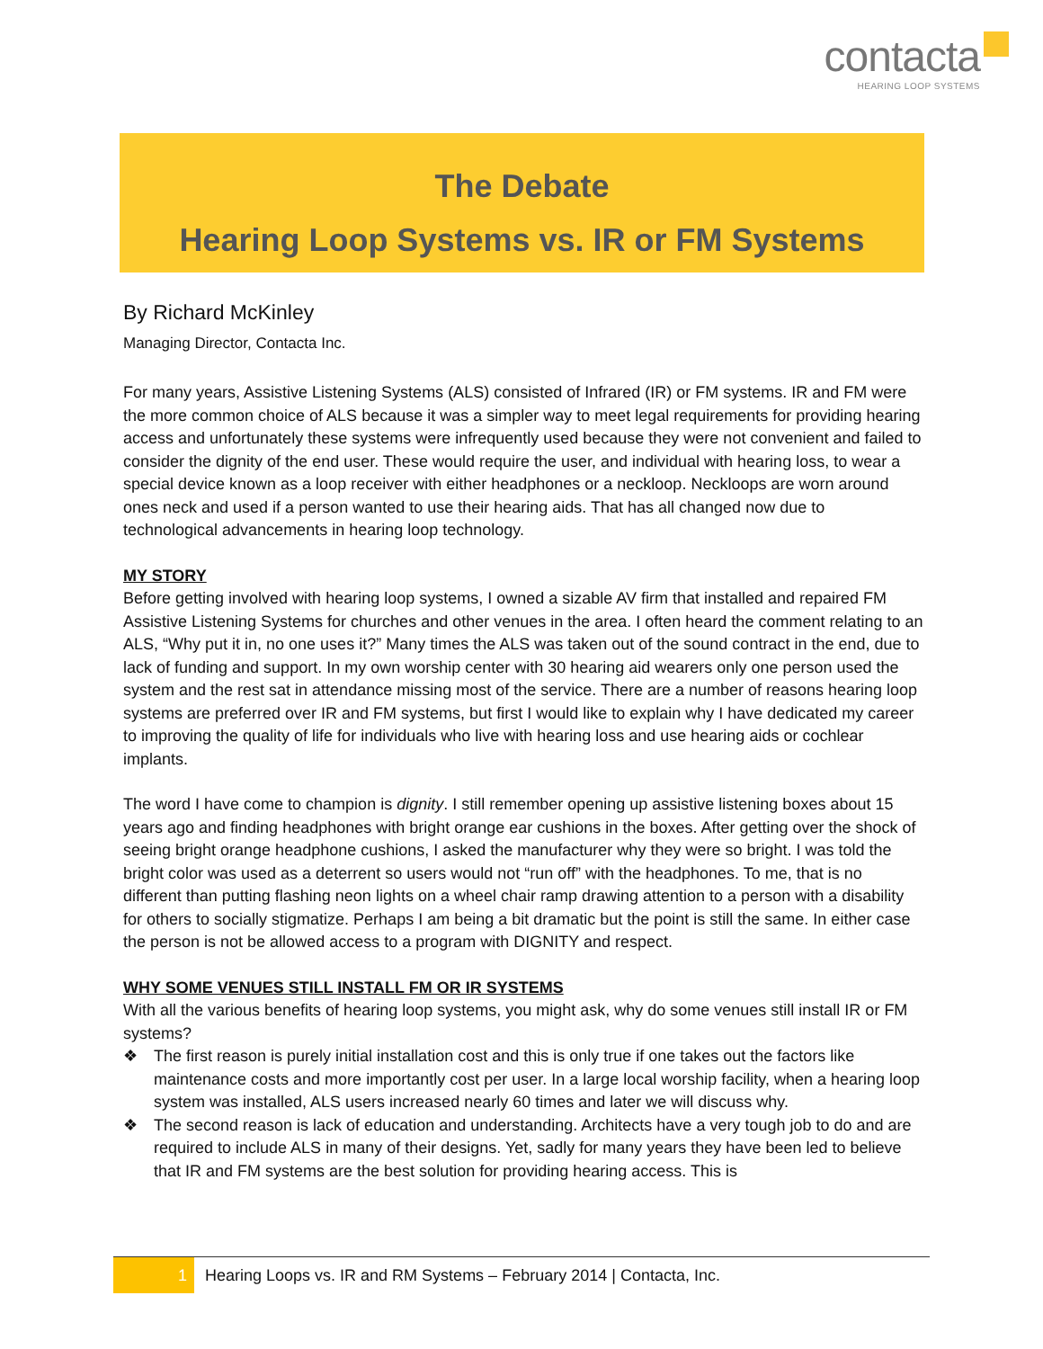contacta
HEARING LOOP SYSTEMS
The Debate
Hearing Loop Systems vs. IR or FM Systems
By Richard McKinley
Managing Director, Contacta Inc.
For many years, Assistive Listening Systems (ALS) consisted of Infrared (IR) or FM systems. IR and FM were the more common choice of ALS because it was a simpler way to meet legal requirements for providing hearing access and unfortunately these systems were infrequently used because they were not convenient and failed to consider the dignity of the end user. These would require the user, and individual with hearing loss, to wear a special device known as a loop receiver with either headphones or a neckloop. Neckloops are worn around ones neck and used if a person wanted to use their hearing aids. That has all changed now due to technological advancements in hearing loop technology.
MY STORY
Before getting involved with hearing loop systems, I owned a sizable AV firm that installed and repaired FM Assistive Listening Systems for churches and other venues in the area. I often heard the comment relating to an ALS, “Why put it in, no one uses it?” Many times the ALS was taken out of the sound contract in the end, due to lack of funding and support. In my own worship center with 30 hearing aid wearers only one person used the system and the rest sat in attendance missing most of the service. There are a number of reasons hearing loop systems are preferred over IR and FM systems, but first I would like to explain why I have dedicated my career to improving the quality of life for individuals who live with hearing loss and use hearing aids or cochlear implants.
The word I have come to champion is dignity. I still remember opening up assistive listening boxes about 15 years ago and finding headphones with bright orange ear cushions in the boxes. After getting over the shock of seeing bright orange headphone cushions, I asked the manufacturer why they were so bright. I was told the bright color was used as a deterrent so users would not “run off” with the headphones. To me, that is no different than putting flashing neon lights on a wheel chair ramp drawing attention to a person with a disability for others to socially stigmatize. Perhaps I am being a bit dramatic but the point is still the same. In either case the person is not be allowed access to a program with DIGNITY and respect.
WHY SOME VENUES STILL INSTALL FM OR IR SYSTEMS
With all the various benefits of hearing loop systems, you might ask, why do some venues still install IR or FM systems?
❖ The first reason is purely initial installation cost and this is only true if one takes out the factors like maintenance costs and more importantly cost per user. In a large local worship facility, when a hearing loop system was installed, ALS users increased nearly 60 times and later we will discuss why.
❖ The second reason is lack of education and understanding. Architects have a very tough job to do and are required to include ALS in many of their designs. Yet, sadly for many years they have been led to believe that IR and FM systems are the best solution for providing hearing access. This is
1
Hearing Loops vs. IR and RM Systems – February 2014 | Contacta, Inc.